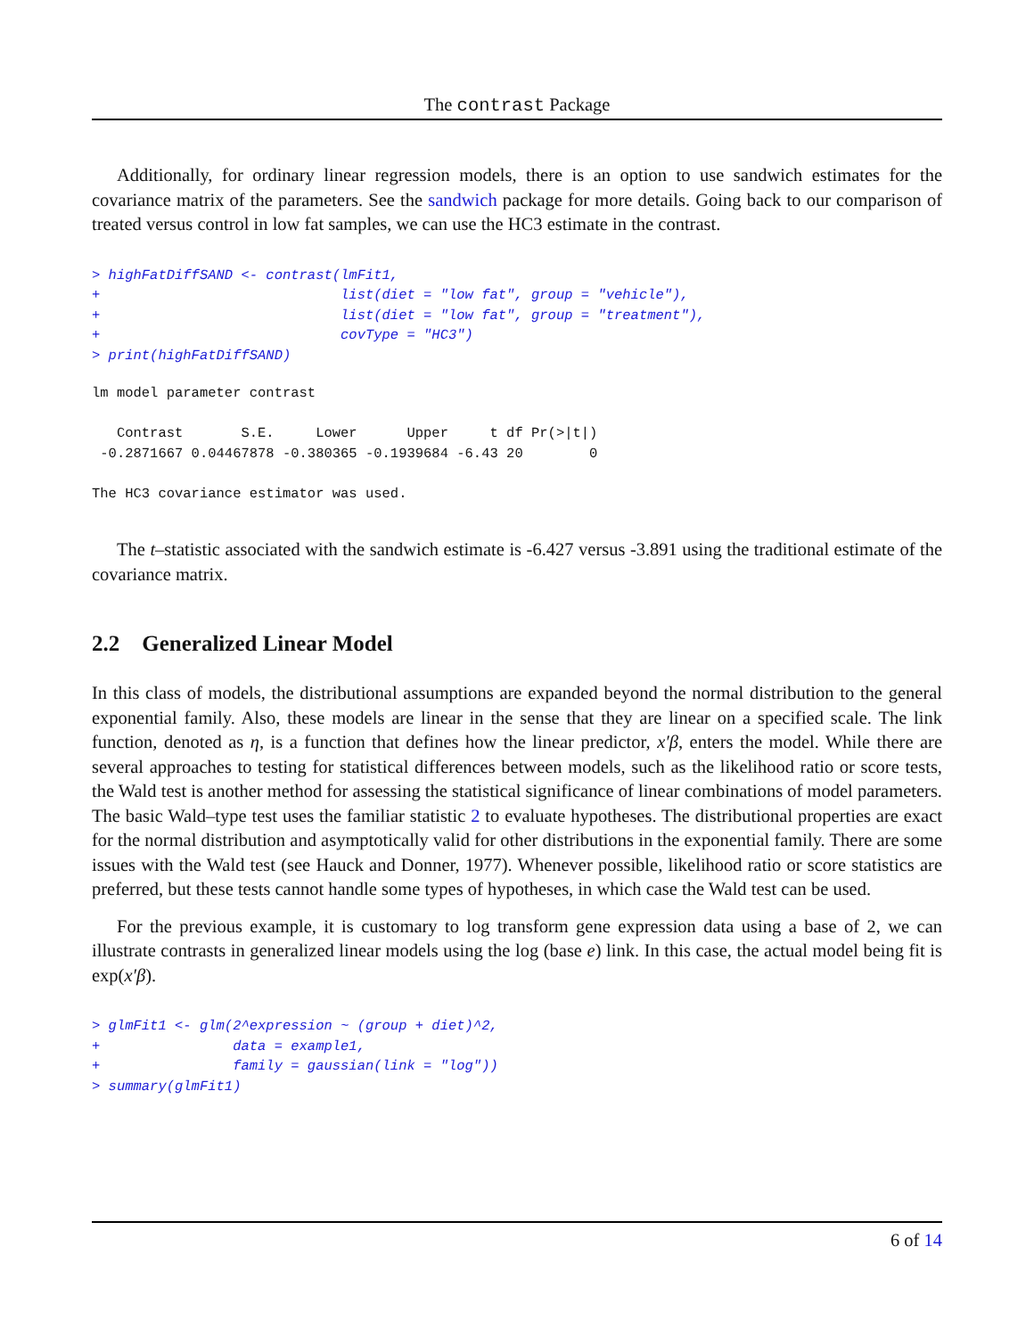The contrast Package
Additionally, for ordinary linear regression models, there is an option to use sandwich estimates for the covariance matrix of the parameters. See the sandwich package for more details. Going back to our comparison of treated versus control in low fat samples, we can use the HC3 estimate in the contrast.
> highFatDiffSAND <- contrast(lmFit1,
+                             list(diet = "low fat", group = "vehicle"),
+                             list(diet = "low fat", group = "treatment"),
+                             covType = "HC3")
> print(highFatDiffSAND)
lm model parameter contrast

   Contrast       S.E.     Lower      Upper     t df Pr(>|t|)
 -0.2871667 0.04467878 -0.380365 -0.1939684 -6.43 20        0

The HC3 covariance estimator was used.
The t–statistic associated with the sandwich estimate is -6.427 versus -3.891 using the traditional estimate of the covariance matrix.
2.2 Generalized Linear Model
In this class of models, the distributional assumptions are expanded beyond the normal distribution to the general exponential family. Also, these models are linear in the sense that they are linear on a specified scale. The link function, denoted as η, is a function that defines how the linear predictor, x′β, enters the model. While there are several approaches to testing for statistical differences between models, such as the likelihood ratio or score tests, the Wald test is another method for assessing the statistical significance of linear combinations of model parameters. The basic Wald–type test uses the familiar statistic 2 to evaluate hypotheses. The distributional properties are exact for the normal distribution and asymptotically valid for other distributions in the exponential family. There are some issues with the Wald test (see Hauck and Donner, 1977). Whenever possible, likelihood ratio or score statistics are preferred, but these tests cannot handle some types of hypotheses, in which case the Wald test can be used.
For the previous example, it is customary to log transform gene expression data using a base of 2, we can illustrate contrasts in generalized linear models using the log (base e) link. In this case, the actual model being fit is exp(x′β).
> glmFit1 <- glm(2^expression ~ (group + diet)^2,
+                data = example1,
+                family = gaussian(link = "log"))
> summary(glmFit1)
6 of 14